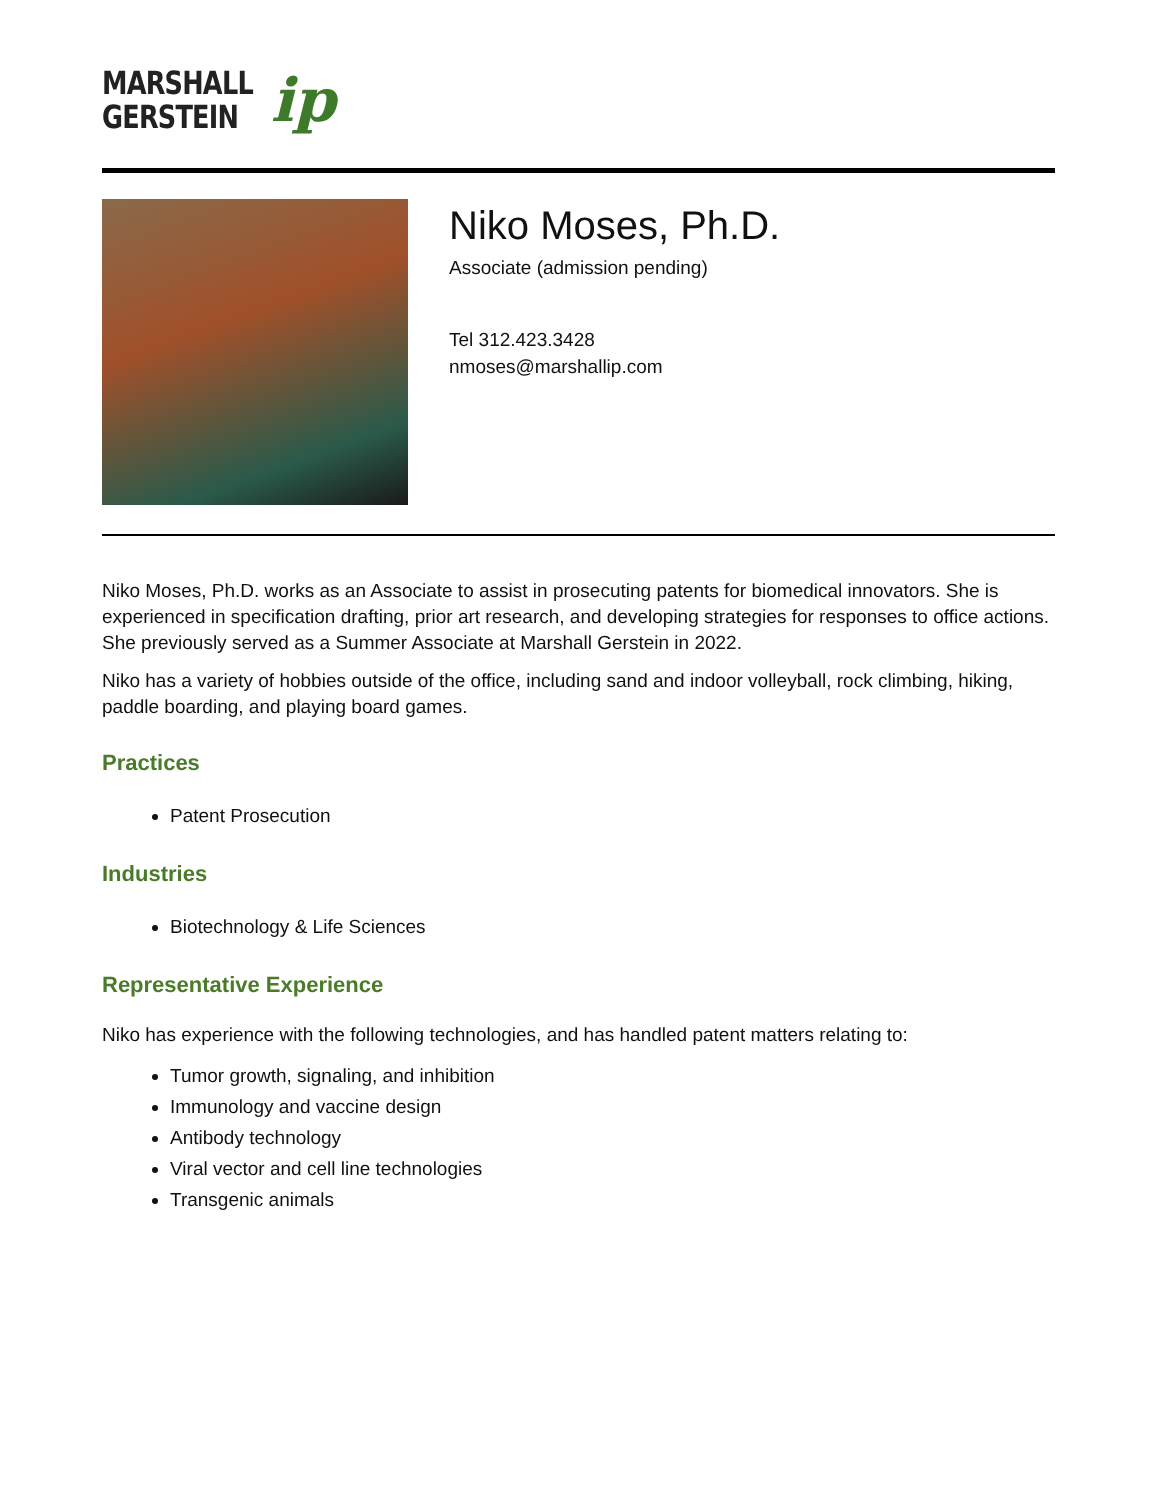MARSHALL
GERSTEIN
ip
Niko Moses, Ph.D.
Associate (admission pending)
Tel 312.423.3428
nmoses@marshallip.com
Niko Moses, Ph.D. works as an Associate to assist in prosecuting patents for biomedical innovators. She is experienced in specification drafting, prior art research, and developing strategies for responses to office actions. She previously served as a Summer Associate at Marshall Gerstein in 2022.
Niko has a variety of hobbies outside of the office, including sand and indoor volleyball, rock climbing, hiking, paddle boarding, and playing board games.
Practices
Patent Prosecution
Industries
Biotechnology & Life Sciences
Representative Experience
Niko has experience with the following technologies, and has handled patent matters relating to:
Tumor growth, signaling, and inhibition
Immunology and vaccine design
Antibody technology
Viral vector and cell line technologies
Transgenic animals